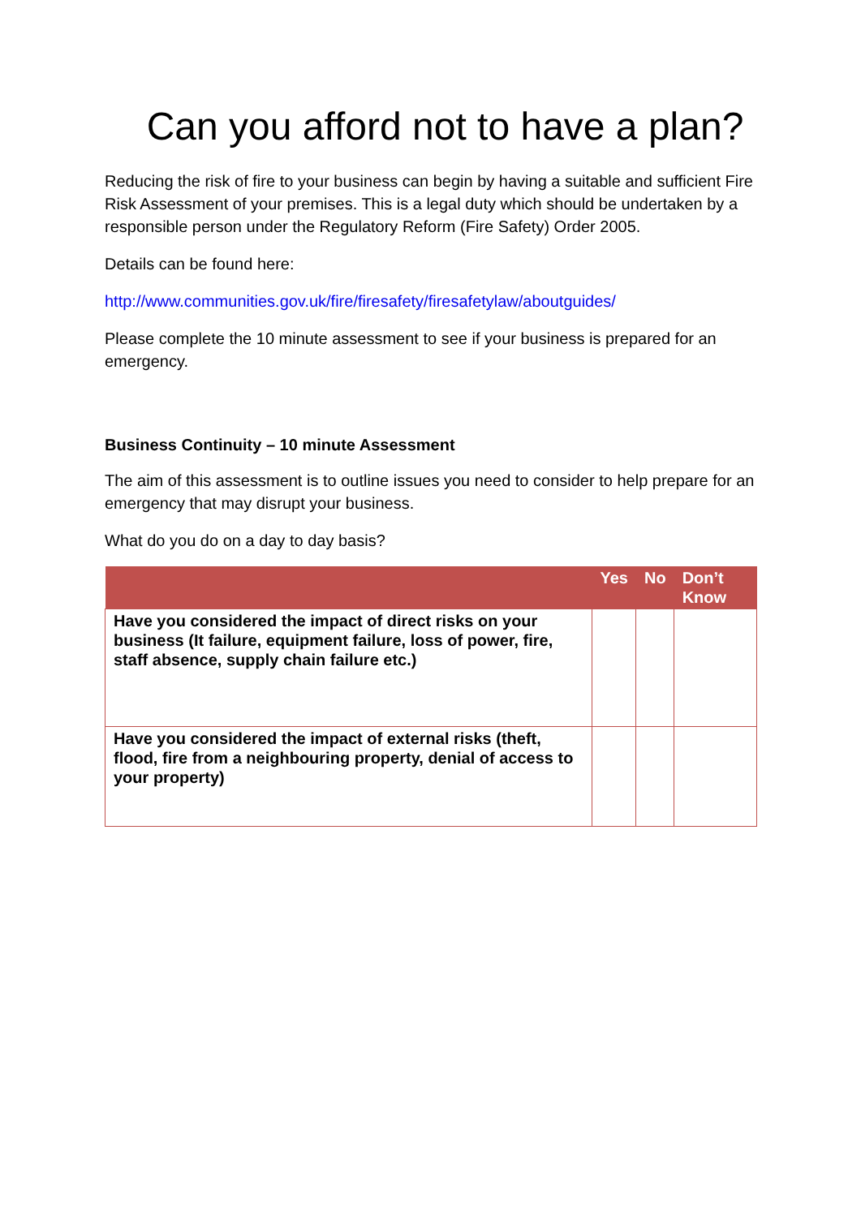Can you afford not to have a plan?
Reducing the risk of fire to your business can begin by having a suitable and sufficient Fire Risk Assessment of your premises. This is a legal duty which should be undertaken by a responsible person under the Regulatory Reform (Fire Safety) Order 2005.
Details can be found here:
http://www.communities.gov.uk/fire/firesafety/firesafetylaw/aboutguides/
Please complete the 10 minute assessment to see if your business is prepared for an emergency.
Business Continuity – 10 minute Assessment
The aim of this assessment is to outline issues you need to consider to help prepare for an emergency that may disrupt your business.
What do you do on a day to day basis?
| | Yes | No | Don’t Know |
| --- | --- | --- | --- |
| Have you considered the impact of direct risks on your business (It failure, equipment failure, loss of power, fire, staff absence, supply chain failure etc.) | | | |
| Have you considered the impact of external risks (theft, flood, fire from a neighbouring property, denial of access to your property) | | | |